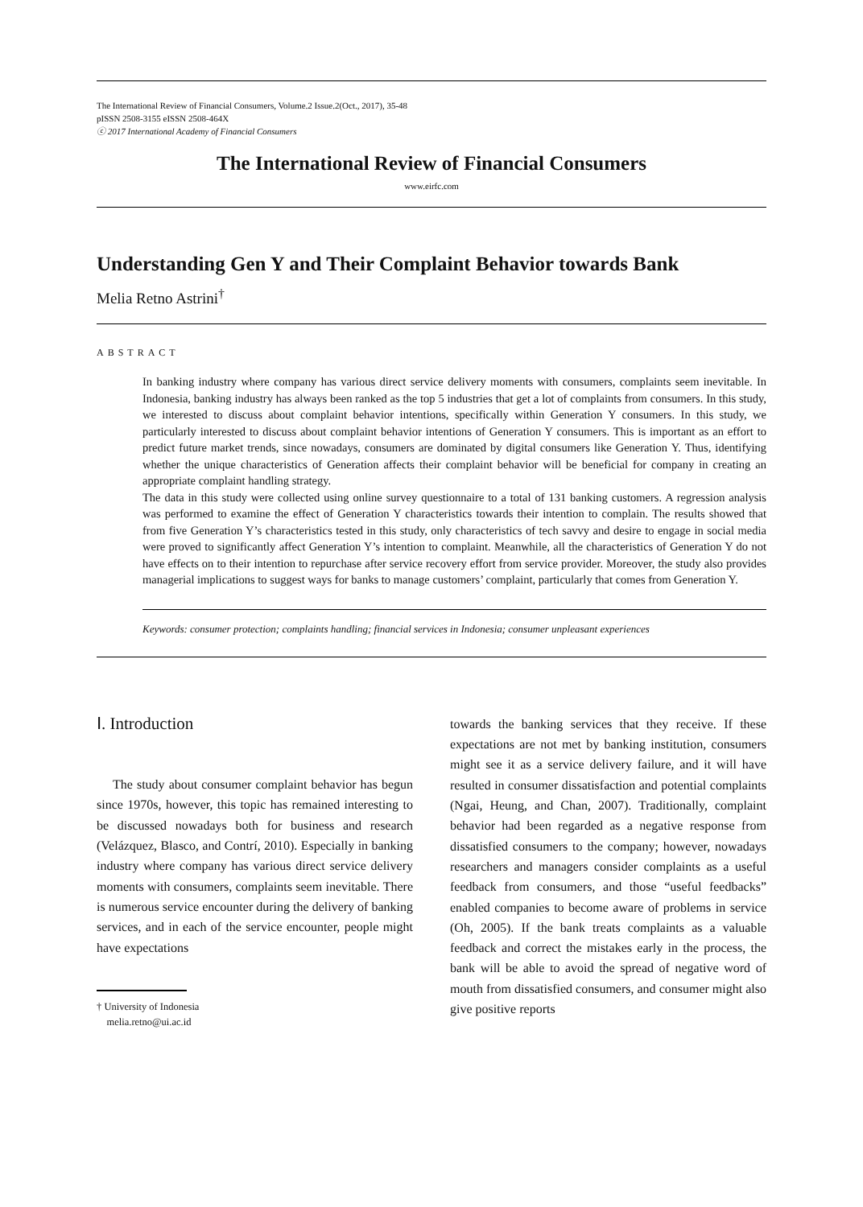The International Review of Financial Consumers, Volume.2 Issue.2(Oct., 2017), 35-48
pISSN 2508-3155 eISSN 2508-464X
ⓒ 2017 International Academy of Financial Consumers
The International Review of Financial Consumers
www.eirfc.com
Understanding Gen Y and Their Complaint Behavior towards Bank
Melia Retno Astrini<sup>†</sup>
ABSTRACT
In banking industry where company has various direct service delivery moments with consumers, complaints seem inevitable. In Indonesia, banking industry has always been ranked as the top 5 industries that get a lot of complaints from consumers. In this study, we interested to discuss about complaint behavior intentions, specifically within Generation Y consumers. In this study, we particularly interested to discuss about complaint behavior intentions of Generation Y consumers. This is important as an effort to predict future market trends, since nowadays, consumers are dominated by digital consumers like Generation Y. Thus, identifying whether the unique characteristics of Generation affects their complaint behavior will be beneficial for company in creating an appropriate complaint handling strategy.
The data in this study were collected using online survey questionnaire to a total of 131 banking customers. A regression analysis was performed to examine the effect of Generation Y characteristics towards their intention to complain. The results showed that from five Generation Y’s characteristics tested in this study, only characteristics of tech savvy and desire to engage in social media were proved to significantly affect Generation Y’s intention to complaint. Meanwhile, all the characteristics of Generation Y do not have effects on to their intention to repurchase after service recovery effort from service provider. Moreover, the study also provides managerial implications to suggest ways for banks to manage customers’ complaint, particularly that comes from Generation Y.
Keywords: consumer protection; complaints handling; financial services in Indonesia; consumer unpleasant experiences
Ⅰ. Introduction
The study about consumer complaint behavior has begun since 1970s, however, this topic has remained interesting to be discussed nowadays both for business and research (Velázquez, Blasco, and Contrí, 2010). Especially in banking industry where company has various direct service delivery moments with consumers, complaints seem inevitable. There is numerous service encounter during the delivery of banking services, and in each of the service encounter, people might have expectations
† University of Indonesia
melia.retno@ui.ac.id
towards the banking services that they receive. If these expectations are not met by banking institution, consumers might see it as a service delivery failure, and it will have resulted in consumer dissatisfaction and potential complaints (Ngai, Heung, and Chan, 2007). Traditionally, complaint behavior had been regarded as a negative response from dissatisfied consumers to the company; however, nowadays researchers and managers consider complaints as a useful feedback from consumers, and those “useful feedbacks” enabled companies to become aware of problems in service (Oh, 2005). If the bank treats complaints as a valuable feedback and correct the mistakes early in the process, the bank will be able to avoid the spread of negative word of mouth from dissatisfied consumers, and consumer might also give positive reports